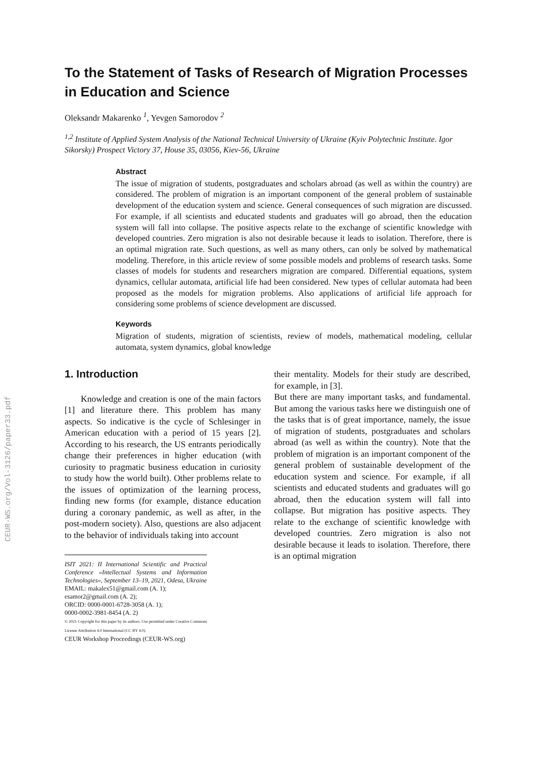CEUR-WS.org/Vol-3126/paper33.pdf
To the Statement of Tasks of Research of Migration Processes in Education and Science
Oleksandr Makarenko <sup>1</sup>, Yevgen Samorodov <sup>2</sup>
<sup>1,2</sup> Institute of Applied System Analysis of the National Technical University of Ukraine (Kyiv Polytechnic Institute. Igor Sikorsky) Prospect Victory 37, House 35, 03056, Kiev-56, Ukraine
Abstract
The issue of migration of students, postgraduates and scholars abroad (as well as within the country) are considered. The problem of migration is an important component of the general problem of sustainable development of the education system and science. General consequences of such migration are discussed. For example, if all scientists and educated students and graduates will go abroad, then the education system will fall into collapse. The positive aspects relate to the exchange of scientific knowledge with developed countries. Zero migration is also not desirable because it leads to isolation. Therefore, there is an optimal migration rate. Such questions, as well as many others, can only be solved by mathematical modeling. Therefore, in this article review of some possible models and problems of research tasks. Some classes of models for students and researchers migration are compared. Differential equations, system dynamics, cellular automata, artificial life had been considered. New types of cellular automata had been proposed as the models for migration problems. Also applications of artificial life approach for considering some problems of science development are discussed.
Keywords
Migration of students, migration of scientists, review of models, mathematical modeling, cellular automata, system dynamics, global knowledge
1. Introduction
Knowledge and creation is one of the main factors [1] and literature there. This problem has many aspects. So indicative is the cycle of Schlesinger in American education with a period of 15 years [2]. According to his research, the US entrants periodically change their preferences in higher education (with curiosity to pragmatic business education in curiosity to study how the world built). Other problems relate to the issues of optimization of the learning process, finding new forms (for example, distance education during a coronary pandemic, as well as after, in the post-modern society). Also, questions are also adjacent to the behavior of individuals taking into account
ISIT 2021: II International Scientific and Practical Conference «Intellectual Systems and Information Technologies», September 13–19, 2021, Odesa, Ukraine
EMAIL: makalex51@gmail.com (A. 1);
esamor2@gmail.com (A. 2);
ORCID: 0000-0001-6728-3058 (A. 1);
0000-0002-3981-8454 (A. 2)
© 2021 Copyright for this paper by its authors. Use permitted under Creative Commons License Attribution 4.0 International (CC BY 4.0).
CEUR Workshop Proceedings (CEUR-WS.org)
their mentality. Models for their study are described, for example, in [3].
But there are many important tasks, and fundamental. But among the various tasks here we distinguish one of the tasks that is of great importance, namely, the issue of migration of students, postgraduates and scholars abroad (as well as within the country). Note that the problem of migration is an important component of the general problem of sustainable development of the education system and science. For example, if all scientists and educated students and graduates will go abroad, then the education system will fall into collapse. But migration has positive aspects. They relate to the exchange of scientific knowledge with developed countries. Zero migration is also not desirable because it leads to isolation. Therefore, there is an optimal migration